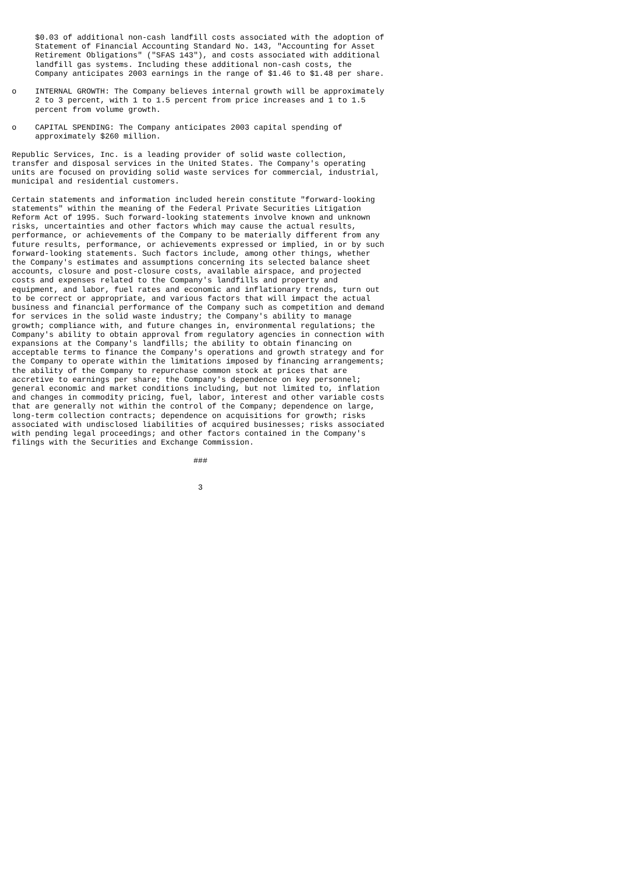$0.03 of additional non-cash landfill costs associated with the adoption of
     Statement of Financial Accounting Standard No. 143, "Accounting for Asset
     Retirement Obligations" ("SFAS 143"), and costs associated with additional
     landfill gas systems. Including these additional non-cash costs, the
     Company anticipates 2003 earnings in the range of $1.46 to $1.48 per share.

o    INTERNAL GROWTH: The Company believes internal growth will be approximately
     2 to 3 percent, with 1 to 1.5 percent from price increases and 1 to 1.5
     percent from volume growth.

o    CAPITAL SPENDING: The Company anticipates 2003 capital spending of
     approximately $260 million.

Republic Services, Inc. is a leading provider of solid waste collection,
transfer and disposal services in the United States. The Company's operating
units are focused on providing solid waste services for commercial, industrial,
municipal and residential customers.

Certain statements and information included herein constitute "forward-looking
statements" within the meaning of the Federal Private Securities Litigation
Reform Act of 1995. Such forward-looking statements involve known and unknown
risks, uncertainties and other factors which may cause the actual results,
performance, or achievements of the Company to be materially different from any
future results, performance, or achievements expressed or implied, in or by such
forward-looking statements. Such factors include, among other things, whether
the Company's estimates and assumptions concerning its selected balance sheet
accounts, closure and post-closure costs, available airspace, and projected
costs and expenses related to the Company's landfills and property and
equipment, and labor, fuel rates and economic and inflationary trends, turn out
to be correct or appropriate, and various factors that will impact the actual
business and financial performance of the Company such as competition and demand
for services in the solid waste industry; the Company's ability to manage
growth; compliance with, and future changes in, environmental regulations; the
Company's ability to obtain approval from regulatory agencies in connection with
expansions at the Company's landfills; the ability to obtain financing on
acceptable terms to finance the Company's operations and growth strategy and for
the Company to operate within the limitations imposed by financing arrangements;
the ability of the Company to repurchase common stock at prices that are
accretive to earnings per share; the Company's dependence on key personnel;
general economic and market conditions including, but not limited to, inflation
and changes in commodity pricing, fuel, labor, interest and other variable costs
that are generally not within the control of the Company; dependence on large,
long-term collection contracts; dependence on acquisitions for growth; risks
associated with undisclosed liabilities of acquired businesses; risks associated
with pending legal proceedings; and other factors contained in the Company's
filings with the Securities and Exchange Commission.

                                       ###


                                        3